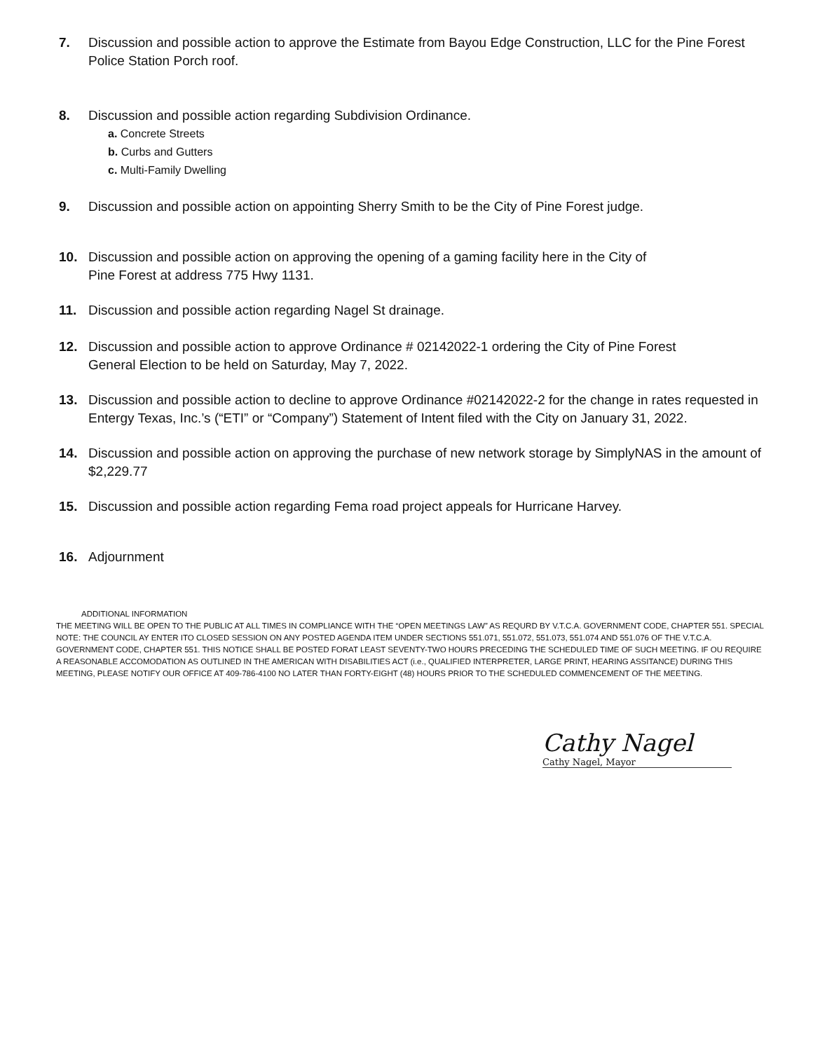7. Discussion and possible action to approve the Estimate from Bayou Edge Construction, LLC for the Pine Forest Police Station Porch roof.
8. Discussion and possible action regarding Subdivision Ordinance.
a. Concrete Streets
b. Curbs and Gutters
c. Multi-Family Dwelling
9. Discussion and possible action on appointing Sherry Smith to be the City of Pine Forest judge.
10. Discussion and possible action on approving the opening of a gaming facility here in the City of
Pine Forest at address 775 Hwy 1131.
11. Discussion and possible action regarding Nagel St drainage.
12. Discussion and possible action to approve Ordinance # 02142022-1 ordering the City of Pine Forest
General Election to be held on Saturday, May 7, 2022.
13. Discussion and possible action to decline to approve Ordinance #02142022-2 for the change in rates requested in Entergy Texas, Inc.’s (“ETI” or “Company”) Statement of Intent filed with the City on January 31, 2022.
14. Discussion and possible action on approving the purchase of new network storage by SimplyNAS in the amount of $2,229.77
15. Discussion and possible action regarding Fema road project appeals for Hurricane Harvey.
16. Adjournment
ADDITIONAL INFORMATION
THE MEETING WILL BE OPEN TO THE PUBLIC AT ALL TIMES IN COMPLIANCE WITH THE “OPEN MEETINGS LAW” AS REQURD BY V.T.C.A. GOVERNMENT CODE, CHAPTER 551. SPECIAL NOTE: THE COUNCIL AY ENTER ITO CLOSED SESSION ON ANY POSTED AGENDA ITEM UNDER SECTIONS 551.071, 551.072, 551.073, 551.074 AND 551.076 OF THE V.T.C.A. GOVERNMENT CODE, CHAPTER 551. THIS NOTICE SHALL BE POSTED FORAT LEAST SEVENTY-TWO HOURS PRECEDING THE SCHEDULED TIME OF SUCH MEETING. IF OU REQUIRE A REASONABLE ACCOMODATION AS OUTLINED IN THE AMERICAN WITH DISABILITIES ACT (i.e., QUALIFIED INTERPRETER, LARGE PRINT, HEARING ASSITANCE) DURING THIS MEETING, PLEASE NOTIFY OUR OFFICE AT 409-786-4100 NO LATER THAN FORTY-EIGHT (48) HOURS PRIOR TO THE SCHEDULED COMMENCEMENT OF THE MEETING.
Cathy Nagel
Cathy Nagel, Mayor